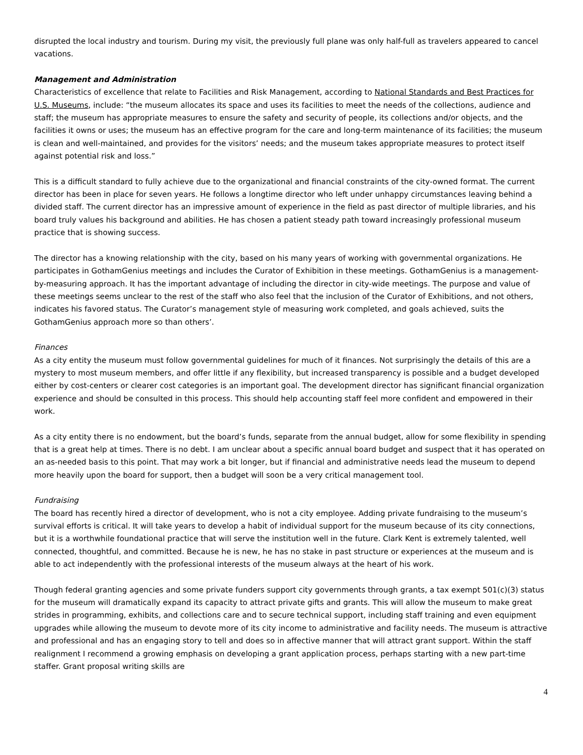disrupted the local industry and tourism. During my visit, the previously full plane was only half-full as travelers appeared to cancel vacations.
Management and Administration
Characteristics of excellence that relate to Facilities and Risk Management, according to National Standards and Best Practices for U.S. Museums, include: “the museum allocates its space and uses its facilities to meet the needs of the collections, audience and staff; the museum has appropriate measures to ensure the safety and security of people, its collections and/or objects, and the facilities it owns or uses; the museum has an effective program for the care and long-term maintenance of its facilities; the museum is clean and well-maintained, and provides for the visitors’ needs; and the museum takes appropriate measures to protect itself against potential risk and loss.”
This is a difficult standard to fully achieve due to the organizational and financial constraints of the city-owned format. The current director has been in place for seven years. He follows a longtime director who left under unhappy circumstances leaving behind a divided staff. The current director has an impressive amount of experience in the field as past director of multiple libraries, and his board truly values his background and abilities. He has chosen a patient steady path toward increasingly professional museum practice that is showing success.
The director has a knowing relationship with the city, based on his many years of working with governmental organizations. He participates in GothamGenius meetings and includes the Curator of Exhibition in these meetings. GothamGenius is a management-by-measuring approach. It has the important advantage of including the director in city-wide meetings. The purpose and value of these meetings seems unclear to the rest of the staff who also feel that the inclusion of the Curator of Exhibitions, and not others, indicates his favored status. The Curator’s management style of measuring work completed, and goals achieved, suits the GothamGenius approach more so than others’.
Finances
As a city entity the museum must follow governmental guidelines for much of it finances. Not surprisingly the details of this are a mystery to most museum members, and offer little if any flexibility, but increased transparency is possible and a budget developed either by cost-centers or clearer cost categories is an important goal. The development director has significant financial organization experience and should be consulted in this process. This should help accounting staff feel more confident and empowered in their work.
As a city entity there is no endowment, but the board’s funds, separate from the annual budget, allow for some flexibility in spending that is a great help at times. There is no debt. I am unclear about a specific annual board budget and suspect that it has operated on an as-needed basis to this point. That may work a bit longer, but if financial and administrative needs lead the museum to depend more heavily upon the board for support, then a budget will soon be a very critical management tool.
Fundraising
The board has recently hired a director of development, who is not a city employee. Adding private fundraising to the museum’s survival efforts is critical. It will take years to develop a habit of individual support for the museum because of its city connections, but it is a worthwhile foundational practice that will serve the institution well in the future. Clark Kent is extremely talented, well connected, thoughtful, and committed. Because he is new, he has no stake in past structure or experiences at the museum and is able to act independently with the professional interests of the museum always at the heart of his work.
Though federal granting agencies and some private funders support city governments through grants, a tax exempt 501(c)(3) status for the museum will dramatically expand its capacity to attract private gifts and grants. This will allow the museum to make great strides in programming, exhibits, and collections care and to secure technical support, including staff training and even equipment upgrades while allowing the museum to devote more of its city income to administrative and facility needs. The museum is attractive and professional and has an engaging story to tell and does so in affective manner that will attract grant support. Within the staff realignment I recommend a growing emphasis on developing a grant application process, perhaps starting with a new part-time staffer. Grant proposal writing skills are
4